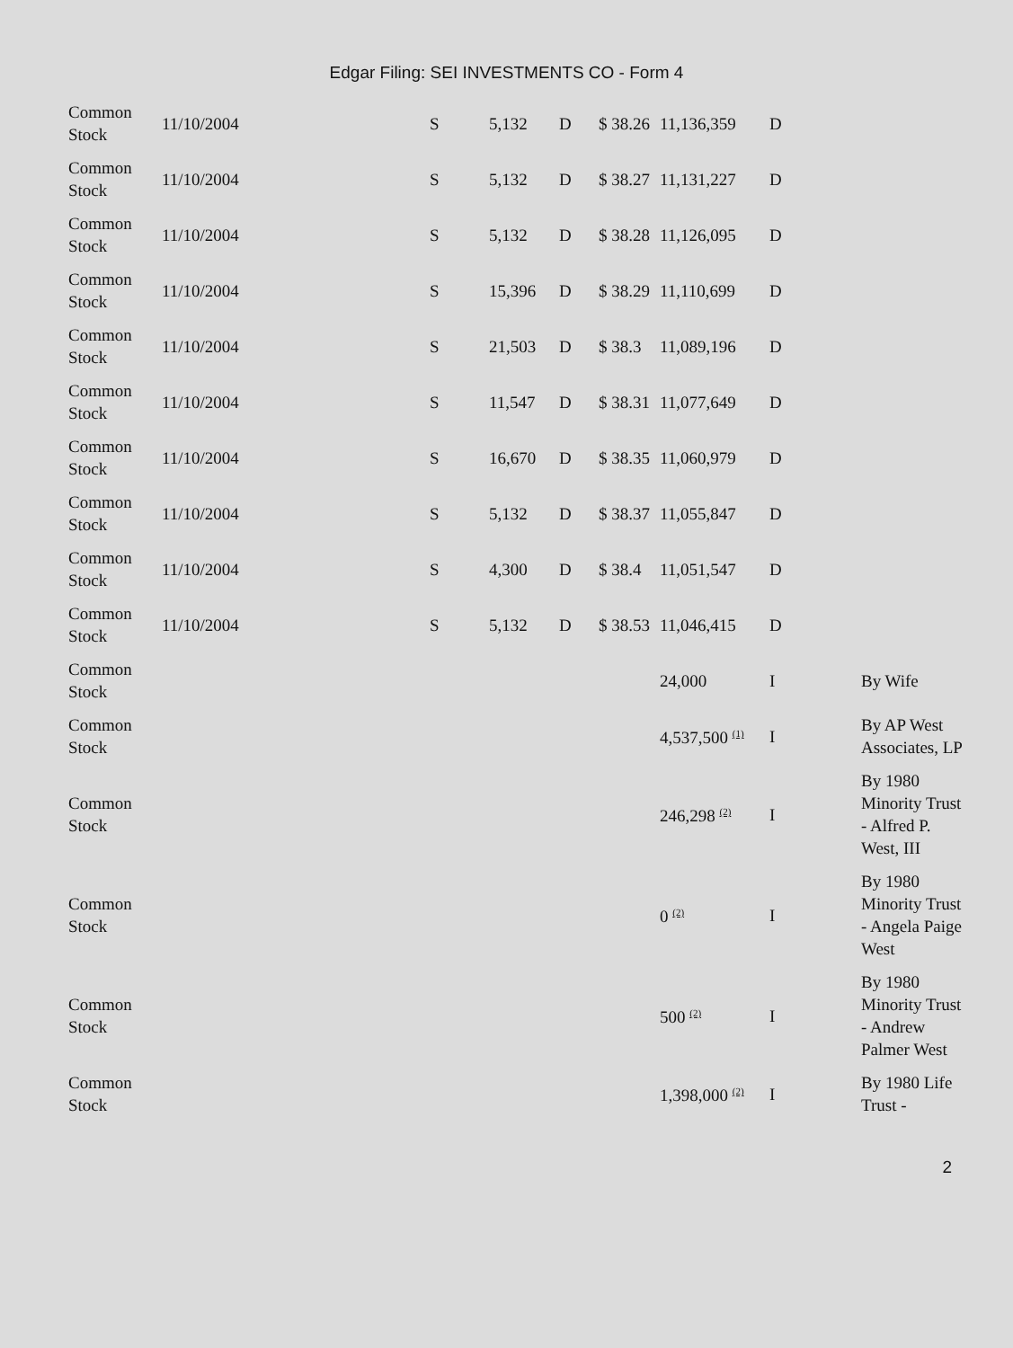Edgar Filing: SEI INVESTMENTS CO - Form 4
| Common Stock | 11/10/2004 | S | 5,132 | D | $ 38.26 | 11,136,359 | D | |
| Common Stock | 11/10/2004 | S | 5,132 | D | $ 38.27 | 11,131,227 | D | |
| Common Stock | 11/10/2004 | S | 5,132 | D | $ 38.28 | 11,126,095 | D | |
| Common Stock | 11/10/2004 | S | 15,396 | D | $ 38.29 | 11,110,699 | D | |
| Common Stock | 11/10/2004 | S | 21,503 | D | $ 38.3 | 11,089,196 | D | |
| Common Stock | 11/10/2004 | S | 11,547 | D | $ 38.31 | 11,077,649 | D | |
| Common Stock | 11/10/2004 | S | 16,670 | D | $ 38.35 | 11,060,979 | D | |
| Common Stock | 11/10/2004 | S | 5,132 | D | $ 38.37 | 11,055,847 | D | |
| Common Stock | 11/10/2004 | S | 4,300 | D | $ 38.4 | 11,051,547 | D | |
| Common Stock | 11/10/2004 | S | 5,132 | D | $ 38.53 | 11,046,415 | D | |
| Common Stock | | | | | | 24,000 | I | By Wife |
| Common Stock | | | | | | 4,537,500 <sup>(1)</sup> | I | By AP West Associates, LP |
| Common Stock | | | | | | 246,298 <sup>(2)</sup> | I | By 1980 Minority Trust - Alfred P. West, III |
| Common Stock | | | | | | 0 <sup>(2)</sup> | I | By 1980 Minority Trust - Angela Paige West |
| Common Stock | | | | | | 500 <sup>(2)</sup> | I | By 1980 Minority Trust - Andrew Palmer West |
| Common Stock | | | | | | 1,398,000 <sup>(2)</sup> | I | By 1980 Life Trust - |
2